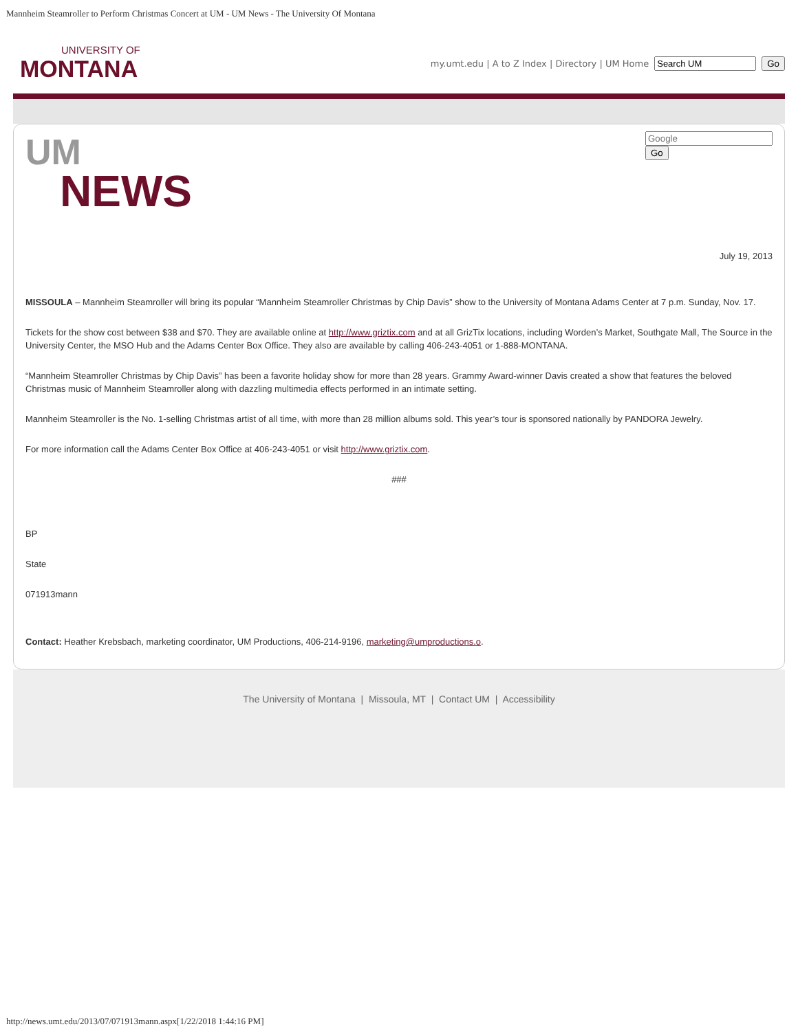Mannheim Steamroller to Perform Christmas Concert at UM - UM News - The University Of Montana
UNIVERSITY OF
MONTANA
my.umt.edu | A to Z Index | Directory | UM Home Go
UM
NEWS
Go
July 19, 2013
MISSOULA – Mannheim Steamroller will bring its popular “Mannheim Steamroller Christmas by Chip Davis” show to the University of Montana Adams Center at 7 p.m. Sunday, Nov. 17.
Tickets for the show cost between $38 and $70. They are available online at http://www.griztix.com and at all GrizTix locations, including Worden’s Market, Southgate Mall, The Source in the University Center, the MSO Hub and the Adams Center Box Office. They also are available by calling 406-243-4051 or 1-888-MONTANA.
“Mannheim Steamroller Christmas by Chip Davis” has been a favorite holiday show for more than 28 years. Grammy Award-winner Davis created a show that features the beloved Christmas music of Mannheim Steamroller along with dazzling multimedia effects performed in an intimate setting.
Mannheim Steamroller is the No. 1-selling Christmas artist of all time, with more than 28 million albums sold. This year’s tour is sponsored nationally by PANDORA Jewelry.
For more information call the Adams Center Box Office at 406-243-4051 or visit http://www.griztix.com.
###
BP
State
071913mann
Contact: Heather Krebsbach, marketing coordinator, UM Productions, 406-214-9196, marketing@umproductions.o.
The University of Montana | Missoula, MT | Contact UM | Accessibility
http://news.umt.edu/2013/07/071913mann.aspx[1/22/2018 1:44:16 PM]